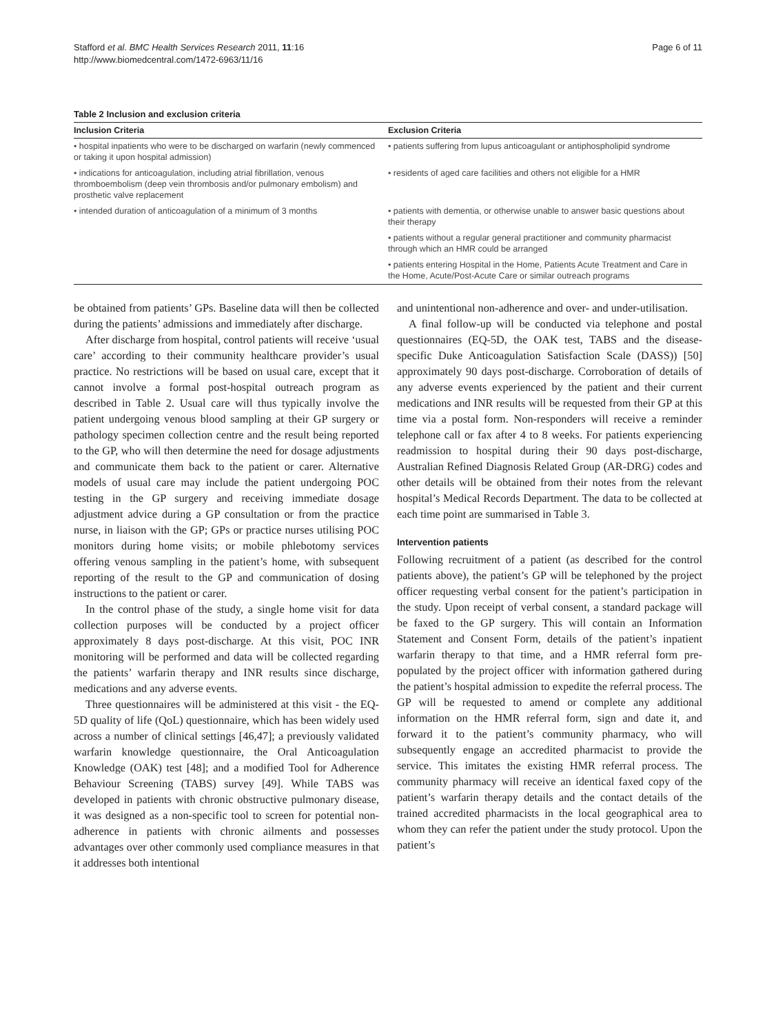Stafford et al. BMC Health Services Research 2011, 11:16
http://www.biomedcentral.com/1472-6963/11/16
Page 6 of 11
Table 2 Inclusion and exclusion criteria
| Inclusion Criteria | Exclusion Criteria |
| --- | --- |
| • hospital inpatients who were to be discharged on warfarin (newly commenced or taking it upon hospital admission) | • patients suffering from lupus anticoagulant or antiphospholipid syndrome |
| • indications for anticoagulation, including atrial fibrillation, venous thromboembolism (deep vein thrombosis and/or pulmonary embolism) and prosthetic valve replacement | • residents of aged care facilities and others not eligible for a HMR |
| • intended duration of anticoagulation of a minimum of 3 months | • patients with dementia, or otherwise unable to answer basic questions about their therapy |
| | • patients without a regular general practitioner and community pharmacist through which an HMR could be arranged |
| | • patients entering Hospital in the Home, Patients Acute Treatment and Care in the Home, Acute/Post-Acute Care or similar outreach programs |
be obtained from patients’ GPs. Baseline data will then be collected during the patients’ admissions and immediately after discharge.
After discharge from hospital, control patients will receive ‘usual care’ according to their community healthcare provider’s usual practice. No restrictions will be based on usual care, except that it cannot involve a formal post-hospital outreach program as described in Table 2. Usual care will thus typically involve the patient undergoing venous blood sampling at their GP surgery or pathology specimen collection centre and the result being reported to the GP, who will then determine the need for dosage adjustments and communicate them back to the patient or carer. Alternative models of usual care may include the patient undergoing POC testing in the GP surgery and receiving immediate dosage adjustment advice during a GP consultation or from the practice nurse, in liaison with the GP; GPs or practice nurses utilising POC monitors during home visits; or mobile phlebotomy services offering venous sampling in the patient’s home, with subsequent reporting of the result to the GP and communication of dosing instructions to the patient or carer.
In the control phase of the study, a single home visit for data collection purposes will be conducted by a project officer approximately 8 days post-discharge. At this visit, POC INR monitoring will be performed and data will be collected regarding the patients’ warfarin therapy and INR results since discharge, medications and any adverse events.
Three questionnaires will be administered at this visit - the EQ-5D quality of life (QoL) questionnaire, which has been widely used across a number of clinical settings [46,47]; a previously validated warfarin knowledge questionnaire, the Oral Anticoagulation Knowledge (OAK) test [48]; and a modified Tool for Adherence Behaviour Screening (TABS) survey [49]. While TABS was developed in patients with chronic obstructive pulmonary disease, it was designed as a non-specific tool to screen for potential non-adherence in patients with chronic ailments and possesses advantages over other commonly used compliance measures in that it addresses both intentional
and unintentional non-adherence and over- and under-utilisation.
A final follow-up will be conducted via telephone and postal questionnaires (EQ-5D, the OAK test, TABS and the disease-specific Duke Anticoagulation Satisfaction Scale (DASS)) [50] approximately 90 days post-discharge. Corroboration of details of any adverse events experienced by the patient and their current medications and INR results will be requested from their GP at this time via a postal form. Non-responders will receive a reminder telephone call or fax after 4 to 8 weeks. For patients experiencing readmission to hospital during their 90 days post-discharge, Australian Refined Diagnosis Related Group (AR-DRG) codes and other details will be obtained from their notes from the relevant hospital’s Medical Records Department. The data to be collected at each time point are summarised in Table 3.
Intervention patients
Following recruitment of a patient (as described for the control patients above), the patient’s GP will be telephoned by the project officer requesting verbal consent for the patient’s participation in the study. Upon receipt of verbal consent, a standard package will be faxed to the GP surgery. This will contain an Information Statement and Consent Form, details of the patient’s inpatient warfarin therapy to that time, and a HMR referral form pre-populated by the project officer with information gathered during the patient’s hospital admission to expedite the referral process. The GP will be requested to amend or complete any additional information on the HMR referral form, sign and date it, and forward it to the patient’s community pharmacy, who will subsequently engage an accredited pharmacist to provide the service. This imitates the existing HMR referral process. The community pharmacy will receive an identical faxed copy of the patient’s warfarin therapy details and the contact details of the trained accredited pharmacists in the local geographical area to whom they can refer the patient under the study protocol. Upon the patient’s